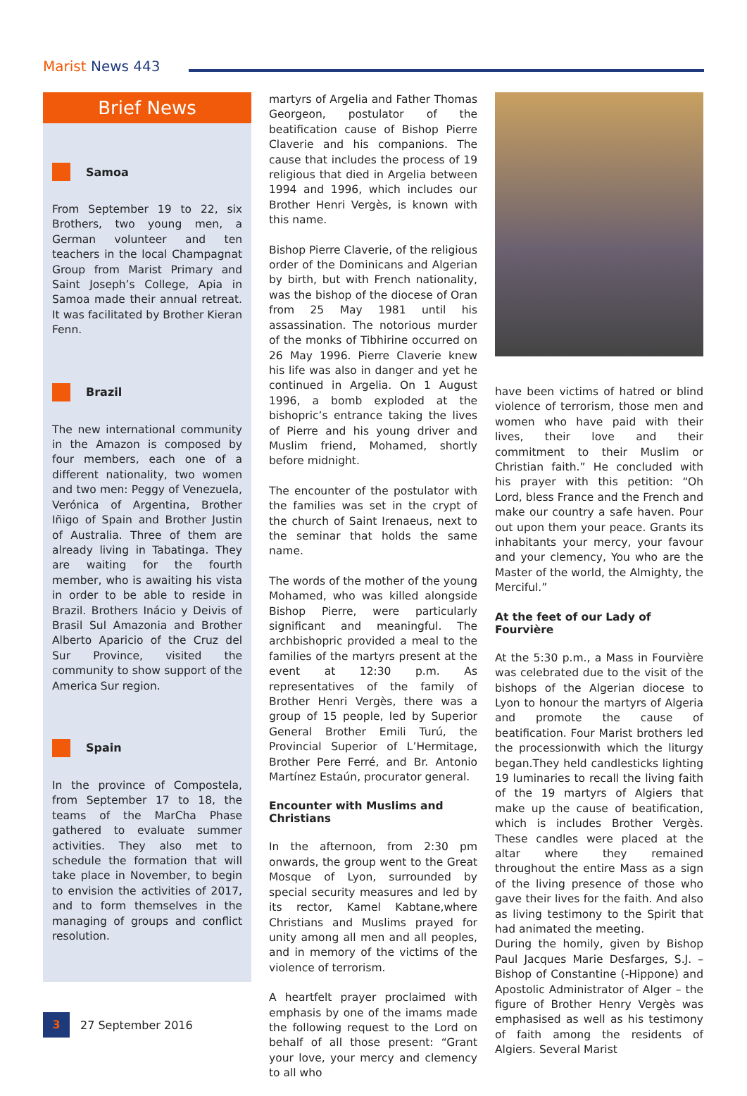Marist News 443
Brief News
Samoa
From September 19 to 22, six Brothers, two young men, a German volunteer and ten teachers in the local Champagnat Group from Marist Primary and Saint Joseph’s College, Apia in Samoa made their annual retreat. It was facilitated by Brother Kieran Fenn.
Brazil
The new international community in the Amazon is composed by four members, each one of a different nationality, two women and two men: Peggy of Venezuela, Verónica of Argentina, Brother Iñigo of Spain and Brother Justin of Australia. Three of them are already living in Tabatinga. They are waiting for the fourth member, who is awaiting his vista in order to be able to reside in Brazil. Brothers Inácio y Deivis of Brasil Sul Amazonia and Brother Alberto Aparicio of the Cruz del Sur Province, visited the community to show support of the America Sur region.
Spain
In the province of Compostela, from September 17 to 18, the teams of the MarCha Phase gathered to evaluate summer activities. They also met to schedule the formation that will take place in November, to begin to envision the activities of 2017, and to form themselves in the managing of groups and conflict resolution.
martyrs of Argelia and Father Thomas Georgeon, postulator of the beatification cause of Bishop Pierre Claverie and his companions. The cause that includes the process of 19 religious that died in Argelia between 1994 and 1996, which includes our Brother Henri Vergès, is known with this name.
Bishop Pierre Claverie, of the religious order of the Dominicans and Algerian by birth, but with French nationality, was the bishop of the diocese of Oran from 25 May 1981 until his assassination. The notorious murder of the monks of Tibhirine occurred on 26 May 1996. Pierre Claverie knew his life was also in danger and yet he continued in Argelia. On 1 August 1996, a bomb exploded at the bishopric’s entrance taking the lives of Pierre and his young driver and Muslim friend, Mohamed, shortly before midnight.
The encounter of the postulator with the families was set in the crypt of the church of Saint Irenaeus, next to the seminar that holds the same name.
The words of the mother of the young Mohamed, who was killed alongside Bishop Pierre, were particularly significant and meaningful. The archbishopric provided a meal to the families of the martyrs present at the event at 12:30 p.m. As representatives of the family of Brother Henri Vergès, there was a group of 15 people, led by Superior General Brother Emili Turú, the Provincial Superior of L’Hermitage, Brother Pere Ferré, and Br. Antonio Martínez Estaún, procurator general.
Encounter with Muslims and Christians
In the afternoon, from 2:30 pm onwards, the group went to the Great Mosque of Lyon, surrounded by special security measures and led by its rector, Kamel Kabtane,where Christians and Muslims prayed for unity among all men and all peoples, and in memory of the victims of the violence of terrorism.
A heartfelt prayer proclaimed with emphasis by one of the imams made the following request to the Lord on behalf of all those present: “Grant your love, your mercy and clemency to all who
have been victims of hatred or blind violence of terrorism, those men and women who have paid with their lives, their love and their commitment to their Muslim or Christian faith.” He concluded with his prayer with this petition: “Oh Lord, bless France and the French and make our country a safe haven. Pour out upon them your peace. Grants its inhabitants your mercy, your favour and your clemency, You who are the Master of the world, the Almighty, the Merciful.”
At the feet of our Lady of Fourvière
At the 5:30 p.m., a Mass in Fourvière was celebrated due to the visit of the bishops of the Algerian diocese to Lyon to honour the martyrs of Algeria and promote the cause of beatification. Four Marist brothers led the processionwith which the liturgy began.They held candlesticks lighting 19 luminaries to recall the living faith of the 19 martyrs of Algiers that make up the cause of beatification, which is includes Brother Vergès. These candles were placed at the altar where they remained throughout the entire Mass as a sign of the living presence of those who gave their lives for the faith. And also as living testimony to the Spirit that had animated the meeting.
During the homily, given by Bishop Paul Jacques Marie Desfarges, S.J. – Bishop of Constantine (-Hippone) and Apostolic Administrator of Alger – the figure of Brother Henry Vergès was emphasised as well as his testimony of faith among the residents of Algiers. Several Marist
3
27 September 2016